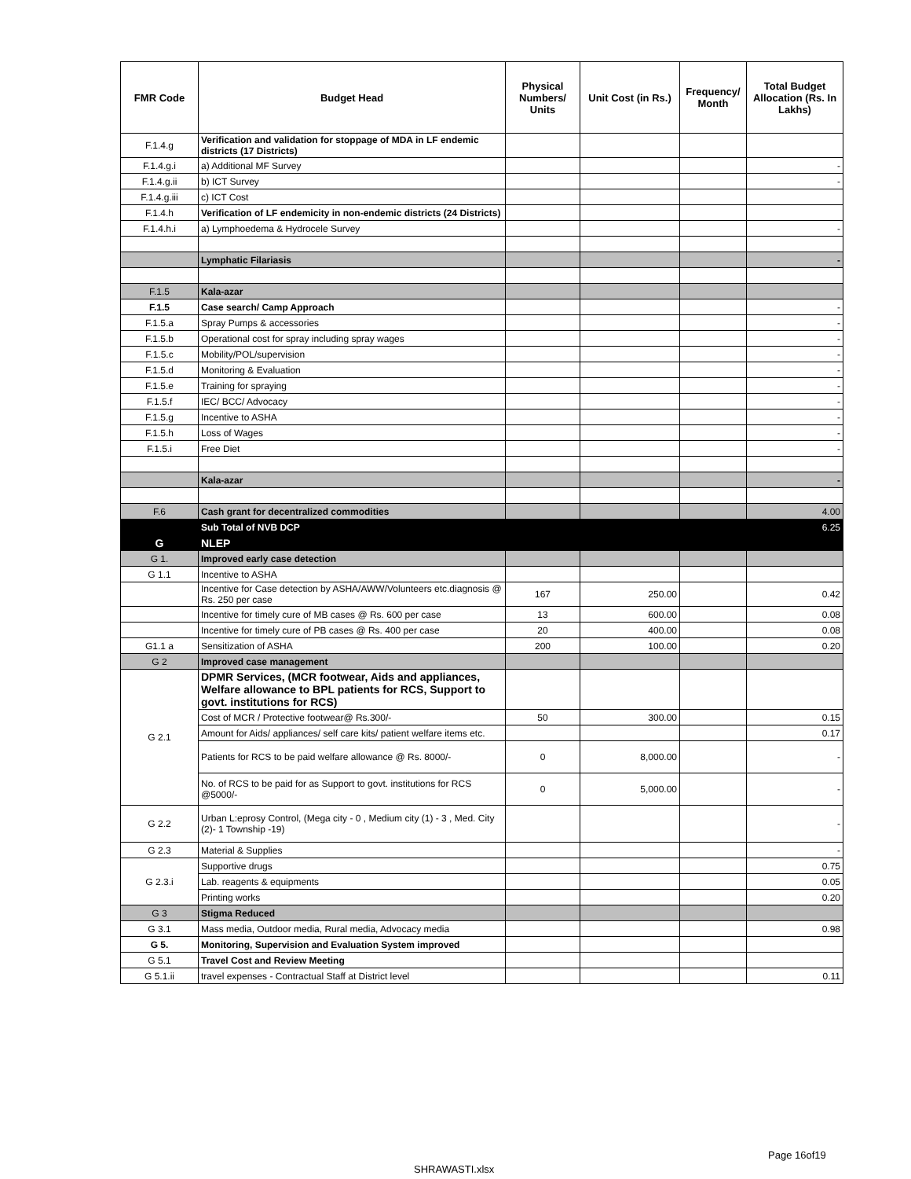| FMR Code | Budget Head | Physical Numbers/ Units | Unit Cost (in Rs.) | Frequency/ Month | Total Budget Allocation (Rs. In Lakhs) |
| --- | --- | --- | --- | --- | --- |
| F.1.4.g | Verification and validation for stoppage of MDA in LF endemic districts (17 Districts) | | | | |
| F.1.4.g.i | a) Additional MF Survey | | | | - |
| F.1.4.g.ii | b) ICT Survey | | | | - |
| F.1.4.g.iii | c) ICT Cost | | | | |
| F.1.4.h | Verification of LF endemicity in non-endemic districts (24 Districts) | | | | |
| F.1.4.h.i | a) Lymphoedema & Hydrocele Survey | | | | - |
| | Lymphatic Filariasis | | | | - |
| F.1.5 | Kala-azar | | | | |
| F.1.5 | Case search/ Camp Approach | | | | - |
| F.1.5.a | Spray Pumps & accessories | | | | - |
| F.1.5.b | Operational cost for spray including spray wages | | | | - |
| F.1.5.c | Mobility/POL/supervision | | | | - |
| F.1.5.d | Monitoring & Evaluation | | | | - |
| F.1.5.e | Training for spraying | | | | - |
| F.1.5.f | IEC/ BCC/ Advocacy | | | | - |
| F.1.5.g | Incentive to ASHA | | | | - |
| F.1.5.h | Loss of Wages | | | | - |
| F.1.5.i | Free Diet | | | | - |
| | Kala-azar | | | | - |
| F.6 | Cash grant for decentralized commodities | | | | 4.00 |
| | Sub Total of NVB DCP | | | | 6.25 |
| G | NLEP | | | | |
| G 1. | Improved early case detection | | | | |
| G 1.1 | Incentive to ASHA | | | | |
| | Incentive for Case detection by ASHA/AWW/Volunteers etc.diagnosis @ Rs. 250 per case | 167 | 250.00 | | 0.42 |
| | Incentive for timely cure of MB cases @ Rs. 600 per case | 13 | 600.00 | | 0.08 |
| | Incentive for timely cure of PB cases @ Rs. 400 per case | 20 | 400.00 | | 0.08 |
| G1.1 a | Sensitization of ASHA | 200 | 100.00 | | 0.20 |
| G 2 | Improved case management | | | | |
| G 2.1 | DPMR Services, (MCR footwear, Aids and appliances, Welfare allowance to BPL patients for RCS, Support to govt. institutions for RCS) | | | | |
| | Cost of MCR / Protective footwear@ Rs.300/- | 50 | 300.00 | | 0.15 |
| | Amount for Aids/ appliances/ self care kits/ patient welfare items etc. | | | | 0.17 |
| | Patients for RCS to be paid welfare allowance @ Rs. 8000/- | 0 | 8,000.00 | | - |
| | No. of RCS to be paid for as Support to govt. institutions for RCS @5000/- | 0 | 5,000.00 | | - |
| G 2.2 | Urban L:eprosy Control, (Mega city - 0 , Medium city (1) - 3 , Med. City (2)- 1 Township -19) | | | | - |
| G 2.3 | Material & Supplies | | | | - |
| G 2.3.i | Supportive drugs | | | | 0.75 |
| | Lab. reagents & equipments | | | | 0.05 |
| | Printing works | | | | 0.20 |
| G 3 | Stigma Reduced | | | | |
| G 3.1 | Mass media, Outdoor media, Rural media, Advocacy media | | | | 0.98 |
| G 5. | Monitoring, Supervision and Evaluation System improved | | | | |
| G 5.1 | Travel Cost and Review Meeting | | | | |
| G 5.1.ii | travel expenses - Contractual Staff at District level | | | | 0.11 |
Page 16of19
SHRAWASTI.xlsx